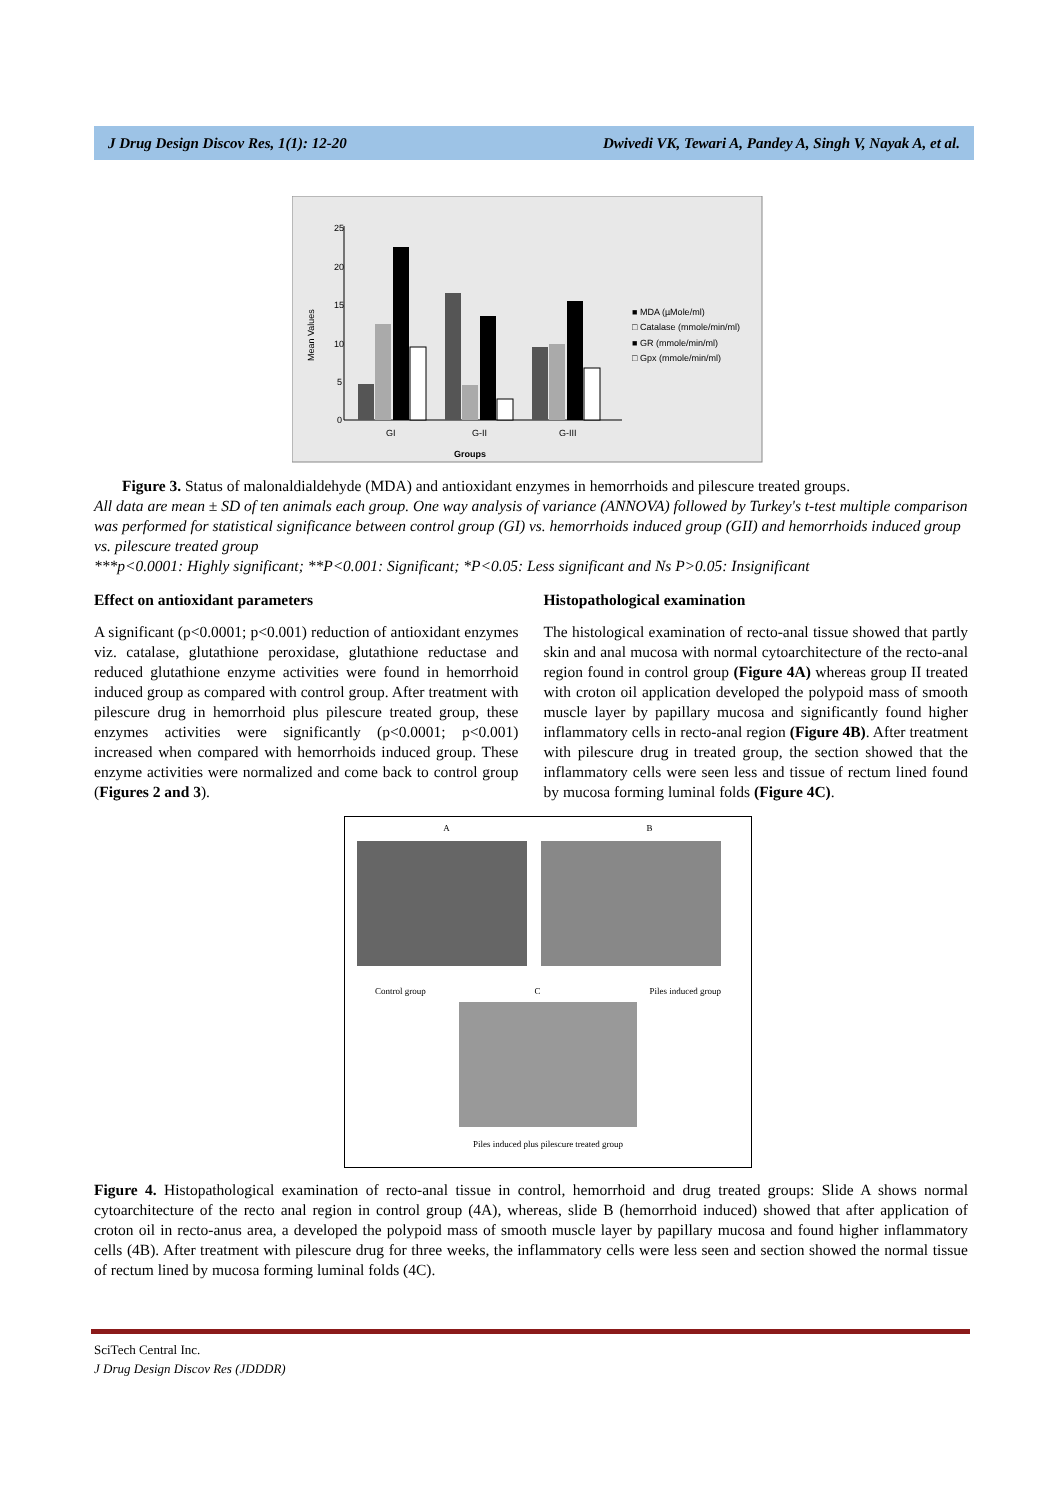J Drug Design Discov Res, 1(1): 12-20 Dwivedi VK, Tewari A, Pandey A, Singh V, Nayak A, et al.
25
20
15
10
5
0
Mean Values
GI
G-II
G-III
Groups
■ MDA (µMole/ml)
□ Catalase (mmole/min/ml)
■ GR (mmole/min/ml)
□ Gpx (mmole/min/ml)
Figure 3. Status of malonaldialdehyde (MDA) and antioxidant enzymes in hemorrhoids and pilescure treated groups.
All data are mean ± SD of ten animals each group. One way analysis of variance (ANNOVA) followed by Turkey's t-test multiple comparison was performed for statistical significance between control group (GI) vs. hemorrhoids induced group (GII) and hemorrhoids induced group vs. pilescure treated group
***p<0.0001: Highly significant; **P<0.001: Significant; *P<0.05: Less significant and Ns P>0.05: Insignificant
Effect on antioxidant parameters
A significant (p<0.0001; p<0.001) reduction of antioxidant enzymes viz. catalase, glutathione peroxidase, glutathione reductase and reduced glutathione enzyme activities were found in hemorrhoid induced group as compared with control group. After treatment with pilescure drug in hemorrhoid plus pilescure treated group, these enzymes activities were significantly (p<0.0001; p<0.001) increased when compared with hemorrhoids induced group. These enzyme activities were normalized and come back to control group (Figures 2 and 3).
Histopathological examination
The histological examination of recto-anal tissue showed that partly skin and anal mucosa with normal cytoarchitecture of the recto-anal region found in control group (Figure 4A) whereas group II treated with croton oil application developed the polypoid mass of smooth muscle layer by papillary mucosa and significantly found higher inflammatory cells in recto-anal region (Figure 4B). After treatment with pilescure drug in treated group, the section showed that the inflammatory cells were seen less and tissue of rectum lined found by mucosa forming luminal folds (Figure 4C).
A B
Control group C Piles induced group
Piles induced plus pilescure treated group
Figure 4. Histopathological examination of recto-anal tissue in control, hemorrhoid and drug treated groups: Slide A shows normal cytoarchitecture of the recto anal region in control group (4A), whereas, slide B (hemorrhoid induced) showed that after application of croton oil in recto-anus area, a developed the polypoid mass of smooth muscle layer by papillary mucosa and found higher inflammatory cells (4B). After treatment with pilescure drug for three weeks, the inflammatory cells were less seen and section showed the normal tissue of rectum lined by mucosa forming luminal folds (4C).
SciTech Central Inc.
J Drug Design Discov Res (JDDDR)